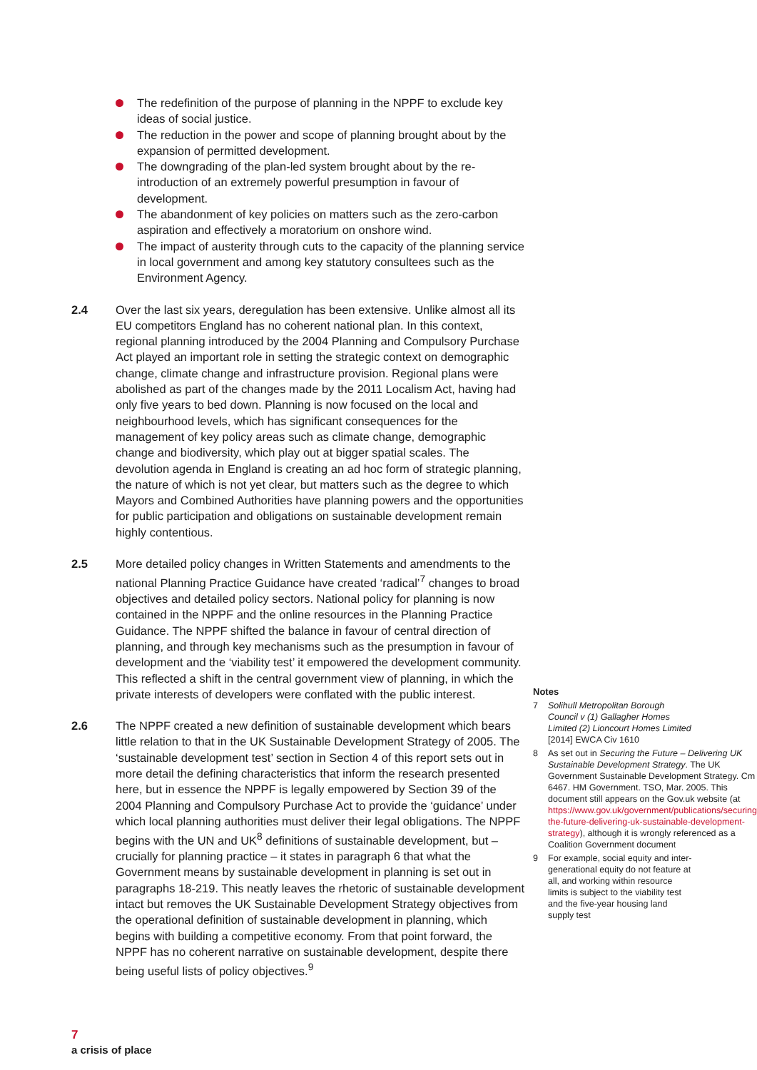The redefinition of the purpose of planning in the NPPF to exclude key ideas of social justice.
The reduction in the power and scope of planning brought about by the expansion of permitted development.
The downgrading of the plan-led system brought about by the re-introduction of an extremely powerful presumption in favour of development.
The abandonment of key policies on matters such as the zero-carbon aspiration and effectively a moratorium on onshore wind.
The impact of austerity through cuts to the capacity of the planning service in local government and among key statutory consultees such as the Environment Agency.
2.4 Over the last six years, deregulation has been extensive. Unlike almost all its EU competitors England has no coherent national plan. In this context, regional planning introduced by the 2004 Planning and Compulsory Purchase Act played an important role in setting the strategic context on demographic change, climate change and infrastructure provision. Regional plans were abolished as part of the changes made by the 2011 Localism Act, having had only five years to bed down. Planning is now focused on the local and neighbourhood levels, which has significant consequences for the management of key policy areas such as climate change, demographic change and biodiversity, which play out at bigger spatial scales. The devolution agenda in England is creating an ad hoc form of strategic planning, the nature of which is not yet clear, but matters such as the degree to which Mayors and Combined Authorities have planning powers and the opportunities for public participation and obligations on sustainable development remain highly contentious.
2.5 More detailed policy changes in Written Statements and amendments to the national Planning Practice Guidance have created ‘radical’<sup>7</sup> changes to broad objectives and detailed policy sectors. National policy for planning is now contained in the NPPF and the online resources in the Planning Practice Guidance. The NPPF shifted the balance in favour of central direction of planning, and through key mechanisms such as the presumption in favour of development and the ‘viability test’ it empowered the development community. This reflected a shift in the central government view of planning, in which the private interests of developers were conflated with the public interest.
2.6 The NPPF created a new definition of sustainable development which bears little relation to that in the UK Sustainable Development Strategy of 2005. The ‘sustainable development test’ section in Section 4 of this report sets out in more detail the defining characteristics that inform the research presented here, but in essence the NPPF is legally empowered by Section 39 of the 2004 Planning and Compulsory Purchase Act to provide the ‘guidance’ under which local planning authorities must deliver their legal obligations. The NPPF begins with the UN and UK<sup>8</sup> definitions of sustainable development, but – crucially for planning practice – it states in paragraph 6 that what the Government means by sustainable development in planning is set out in paragraphs 18-219. This neatly leaves the rhetoric of sustainable development intact but removes the UK Sustainable Development Strategy objectives from the operational definition of sustainable development in planning, which begins with building a competitive economy. From that point forward, the NPPF has no coherent narrative on sustainable development, despite there being useful lists of policy objectives.<sup>9</sup>
Notes
7 Solihull Metropolitan Borough Council v (1) Gallagher Homes Limited (2) Lioncourt Homes Limited [2014] EWCA Civ 1610
8 As set out in Securing the Future – Delivering UK Sustainable Development Strategy. The UK Government Sustainable Development Strategy. Cm 6467. HM Government. TSO, Mar. 2005. This document still appears on the Gov.uk website (at https://www.gov.uk/government/publications/securing-the-future-delivering-uk-sustainable-development-strategy), although it is wrongly referenced as a Coalition Government document
9 For example, social equity and inter-generational equity do not feature at all, and working within resource limits is subject to the viability test and the five-year housing land supply test
7
a crisis of place